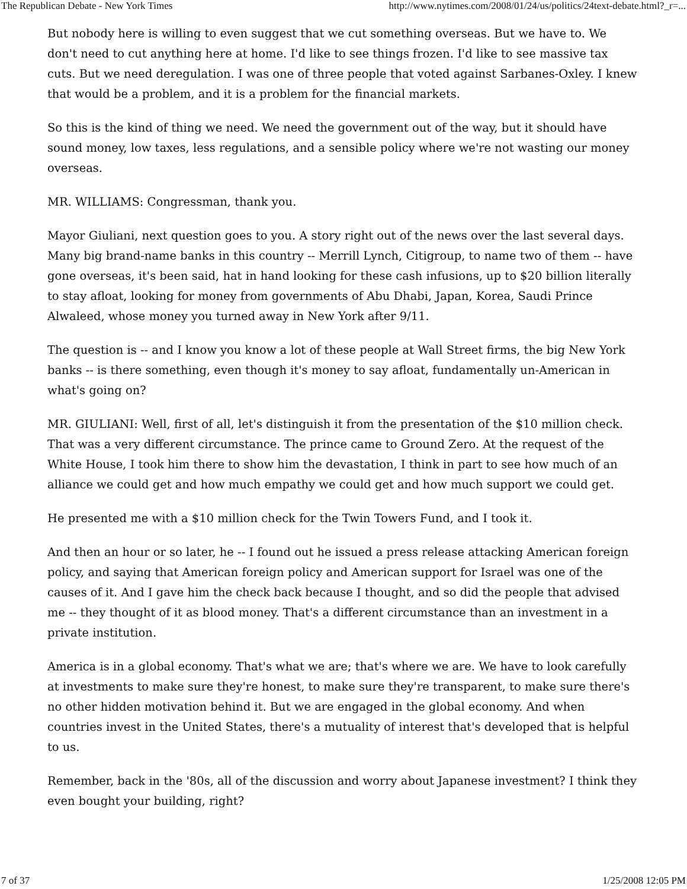The Republican Debate - New York Times http://www.nytimes.com/2008/01/24/us/politics/24text-debate.html?_r=...
But nobody here is willing to even suggest that we cut something overseas. But we have to. We don't need to cut anything here at home. I'd like to see things frozen. I'd like to see massive tax cuts. But we need deregulation. I was one of three people that voted against Sarbanes-Oxley. I knew that would be a problem, and it is a problem for the financial markets.
So this is the kind of thing we need. We need the government out of the way, but it should have sound money, low taxes, less regulations, and a sensible policy where we're not wasting our money overseas.
MR. WILLIAMS: Congressman, thank you.
Mayor Giuliani, next question goes to you. A story right out of the news over the last several days. Many big brand-name banks in this country -- Merrill Lynch, Citigroup, to name two of them -- have gone overseas, it's been said, hat in hand looking for these cash infusions, up to $20 billion literally to stay afloat, looking for money from governments of Abu Dhabi, Japan, Korea, Saudi Prince Alwaleed, whose money you turned away in New York after 9/11.
The question is -- and I know you know a lot of these people at Wall Street firms, the big New York banks -- is there something, even though it's money to say afloat, fundamentally un-American in what's going on?
MR. GIULIANI: Well, first of all, let's distinguish it from the presentation of the $10 million check. That was a very different circumstance. The prince came to Ground Zero. At the request of the White House, I took him there to show him the devastation, I think in part to see how much of an alliance we could get and how much empathy we could get and how much support we could get.
He presented me with a $10 million check for the Twin Towers Fund, and I took it.
And then an hour or so later, he -- I found out he issued a press release attacking American foreign policy, and saying that American foreign policy and American support for Israel was one of the causes of it. And I gave him the check back because I thought, and so did the people that advised me -- they thought of it as blood money. That's a different circumstance than an investment in a private institution.
America is in a global economy. That's what we are; that's where we are. We have to look carefully at investments to make sure they're honest, to make sure they're transparent, to make sure there's no other hidden motivation behind it. But we are engaged in the global economy. And when countries invest in the United States, there's a mutuality of interest that's developed that is helpful to us.
Remember, back in the '80s, all of the discussion and worry about Japanese investment? I think they even bought your building, right?
7 of 37 1/25/2008 12:05 PM